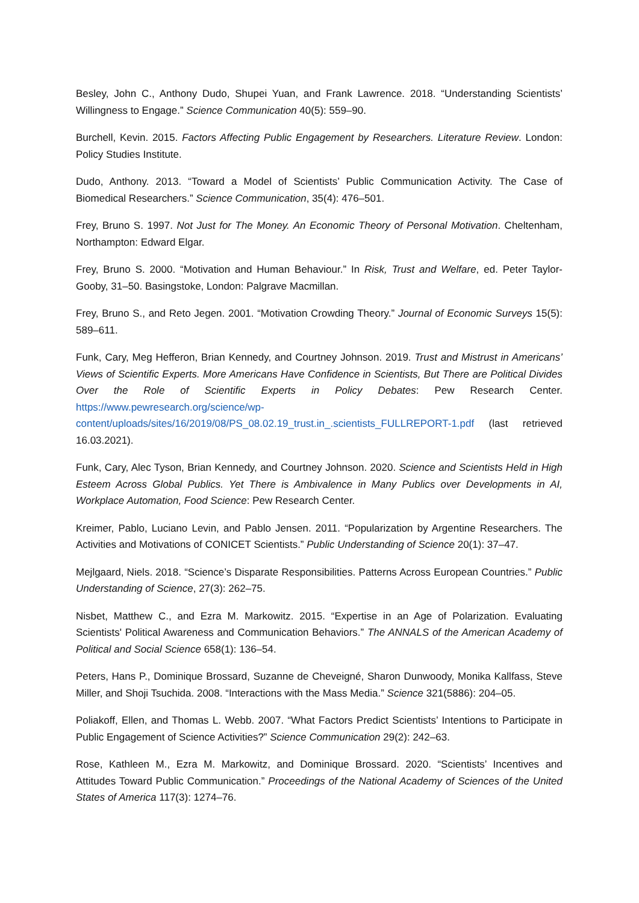Besley, John C., Anthony Dudo, Shupei Yuan, and Frank Lawrence. 2018. “Understanding Scientists’ Willingness to Engage.” Science Communication 40(5): 559–90.
Burchell, Kevin. 2015. Factors Affecting Public Engagement by Researchers. Literature Review. London: Policy Studies Institute.
Dudo, Anthony. 2013. “Toward a Model of Scientists’ Public Communication Activity. The Case of Biomedical Researchers.” Science Communication, 35(4): 476–501.
Frey, Bruno S. 1997. Not Just for The Money. An Economic Theory of Personal Motivation. Cheltenham, Northampton: Edward Elgar.
Frey, Bruno S. 2000. “Motivation and Human Behaviour.” In Risk, Trust and Welfare, ed. Peter Taylor-Gooby, 31–50. Basingstoke, London: Palgrave Macmillan.
Frey, Bruno S., and Reto Jegen. 2001. “Motivation Crowding Theory.” Journal of Economic Surveys 15(5): 589–611.
Funk, Cary, Meg Hefferon, Brian Kennedy, and Courtney Johnson. 2019. Trust and Mistrust in Americans’ Views of Scientific Experts. More Americans Have Confidence in Scientists, But There are Political Divides Over the Role of Scientific Experts in Policy Debates: Pew Research Center. https://www.pewresearch.org/science/wp-content/uploads/sites/16/2019/08/PS_08.02.19_trust.in_.scientists_FULLREPORT-1.pdf (last retrieved 16.03.2021).
Funk, Cary, Alec Tyson, Brian Kennedy, and Courtney Johnson. 2020. Science and Scientists Held in High Esteem Across Global Publics. Yet There is Ambivalence in Many Publics over Developments in AI, Workplace Automation, Food Science: Pew Research Center.
Kreimer, Pablo, Luciano Levin, and Pablo Jensen. 2011. “Popularization by Argentine Researchers. The Activities and Motivations of CONICET Scientists.” Public Understanding of Science 20(1): 37–47.
Mejlgaard, Niels. 2018. “Science’s Disparate Responsibilities. Patterns Across European Countries.” Public Understanding of Science, 27(3): 262–75.
Nisbet, Matthew C., and Ezra M. Markowitz. 2015. “Expertise in an Age of Polarization. Evaluating Scientists' Political Awareness and Communication Behaviors.” The ANNALS of the American Academy of Political and Social Science 658(1): 136–54.
Peters, Hans P., Dominique Brossard, Suzanne de Cheveigné, Sharon Dunwoody, Monika Kallfass, Steve Miller, and Shoji Tsuchida. 2008. “Interactions with the Mass Media.” Science 321(5886): 204–05.
Poliakoff, Ellen, and Thomas L. Webb. 2007. “What Factors Predict Scientists’ Intentions to Participate in Public Engagement of Science Activities?” Science Communication 29(2): 242–63.
Rose, Kathleen M., Ezra M. Markowitz, and Dominique Brossard. 2020. “Scientists’ Incentives and Attitudes Toward Public Communication.” Proceedings of the National Academy of Sciences of the United States of America 117(3): 1274–76.